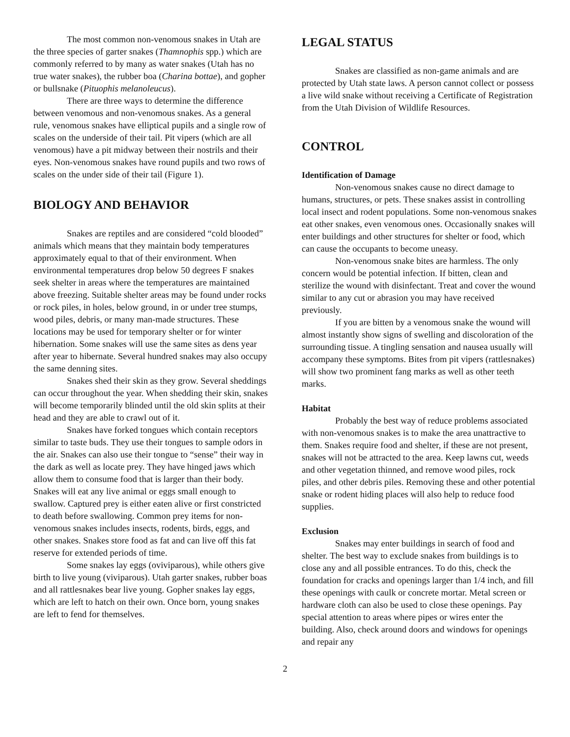The most common non-venomous snakes in Utah are the three species of garter snakes (Thamnophis spp.) which are commonly referred to by many as water snakes (Utah has no true water snakes), the rubber boa (Charina bottae), and gopher or bullsnake (Pituophis melanoleucus).
There are three ways to determine the difference between venomous and non-venomous snakes. As a general rule, venomous snakes have elliptical pupils and a single row of scales on the underside of their tail. Pit vipers (which are all venomous) have a pit midway between their nostrils and their eyes. Non-venomous snakes have round pupils and two rows of scales on the under side of their tail (Figure 1).
BIOLOGY AND BEHAVIOR
Snakes are reptiles and are considered “cold blooded” animals which means that they maintain body temperatures approximately equal to that of their environment. When environmental temperatures drop below 50 degrees F snakes seek shelter in areas where the temperatures are maintained above freezing. Suitable shelter areas may be found under rocks or rock piles, in holes, below ground, in or under tree stumps, wood piles, debris, or many man-made structures. These locations may be used for temporary shelter or for winter hibernation. Some snakes will use the same sites as dens year after year to hibernate. Several hundred snakes may also occupy the same denning sites.
Snakes shed their skin as they grow. Several sheddings can occur throughout the year. When shedding their skin, snakes will become temporarily blinded until the old skin splits at their head and they are able to crawl out of it.
Snakes have forked tongues which contain receptors similar to taste buds. They use their tongues to sample odors in the air. Snakes can also use their tongue to “sense” their way in the dark as well as locate prey. They have hinged jaws which allow them to consume food that is larger than their body. Snakes will eat any live animal or eggs small enough to swallow. Captured prey is either eaten alive or first constricted to death before swallowing. Common prey items for non-venomous snakes includes insects, rodents, birds, eggs, and other snakes. Snakes store food as fat and can live off this fat reserve for extended periods of time.
Some snakes lay eggs (oviviparous), while others give birth to live young (viviparous). Utah garter snakes, rubber boas and all rattlesnakes bear live young. Gopher snakes lay eggs, which are left to hatch on their own. Once born, young snakes are left to fend for themselves.
LEGAL STATUS
Snakes are classified as non-game animals and are protected by Utah state laws. A person cannot collect or possess a live wild snake without receiving a Certificate of Registration from the Utah Division of Wildlife Resources.
CONTROL
Identification of Damage
Non-venomous snakes cause no direct damage to humans, structures, or pets. These snakes assist in controlling local insect and rodent populations. Some non-venomous snakes eat other snakes, even venomous ones. Occasionally snakes will enter buildings and other structures for shelter or food, which can cause the occupants to become uneasy.
Non-venomous snake bites are harmless. The only concern would be potential infection. If bitten, clean and sterilize the wound with disinfectant. Treat and cover the wound similar to any cut or abrasion you may have received previously.
If you are bitten by a venomous snake the wound will almost instantly show signs of swelling and discoloration of the surrounding tissue. A tingling sensation and nausea usually will accompany these symptoms. Bites from pit vipers (rattlesnakes) will show two prominent fang marks as well as other teeth marks.
Habitat
Probably the best way of reduce problems associated with non-venomous snakes is to make the area unattractive to them. Snakes require food and shelter, if these are not present, snakes will not be attracted to the area. Keep lawns cut, weeds and other vegetation thinned, and remove wood piles, rock piles, and other debris piles. Removing these and other potential snake or rodent hiding places will also help to reduce food supplies.
Exclusion
Snakes may enter buildings in search of food and shelter. The best way to exclude snakes from buildings is to close any and all possible entrances. To do this, check the foundation for cracks and openings larger than 1/4 inch, and fill these openings with caulk or concrete mortar. Metal screen or hardware cloth can also be used to close these openings. Pay special attention to areas where pipes or wires enter the building. Also, check around doors and windows for openings and repair any
2